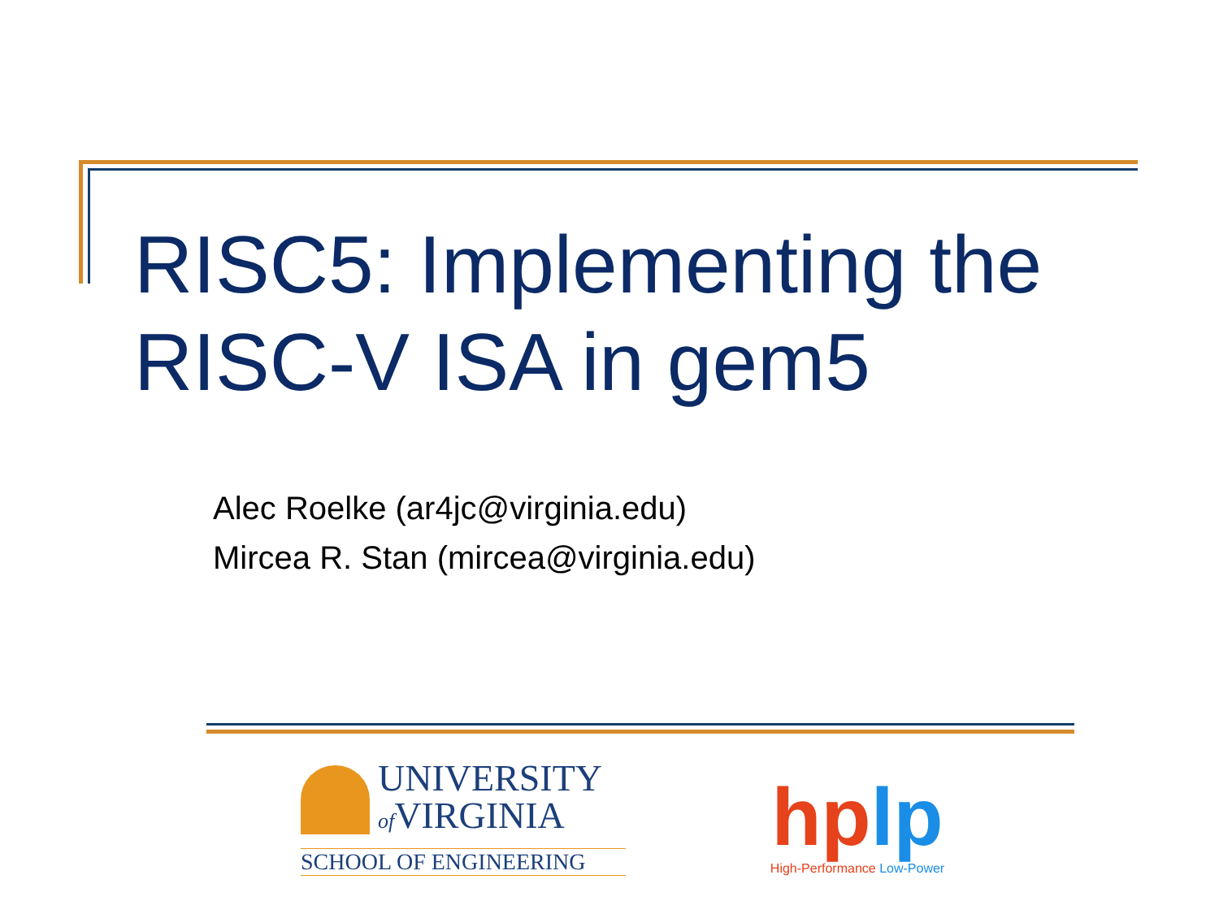RISC5: Implementing the
RISC-V ISA in gem5
Alec Roelke (ar4jc@virginia.edu)
Mircea R. Stan (mircea@virginia.edu)
UNIVERSITY
of VIRGINIA
SCHOOL OF ENGINEERING
hp lp
High-Performance Low-Power